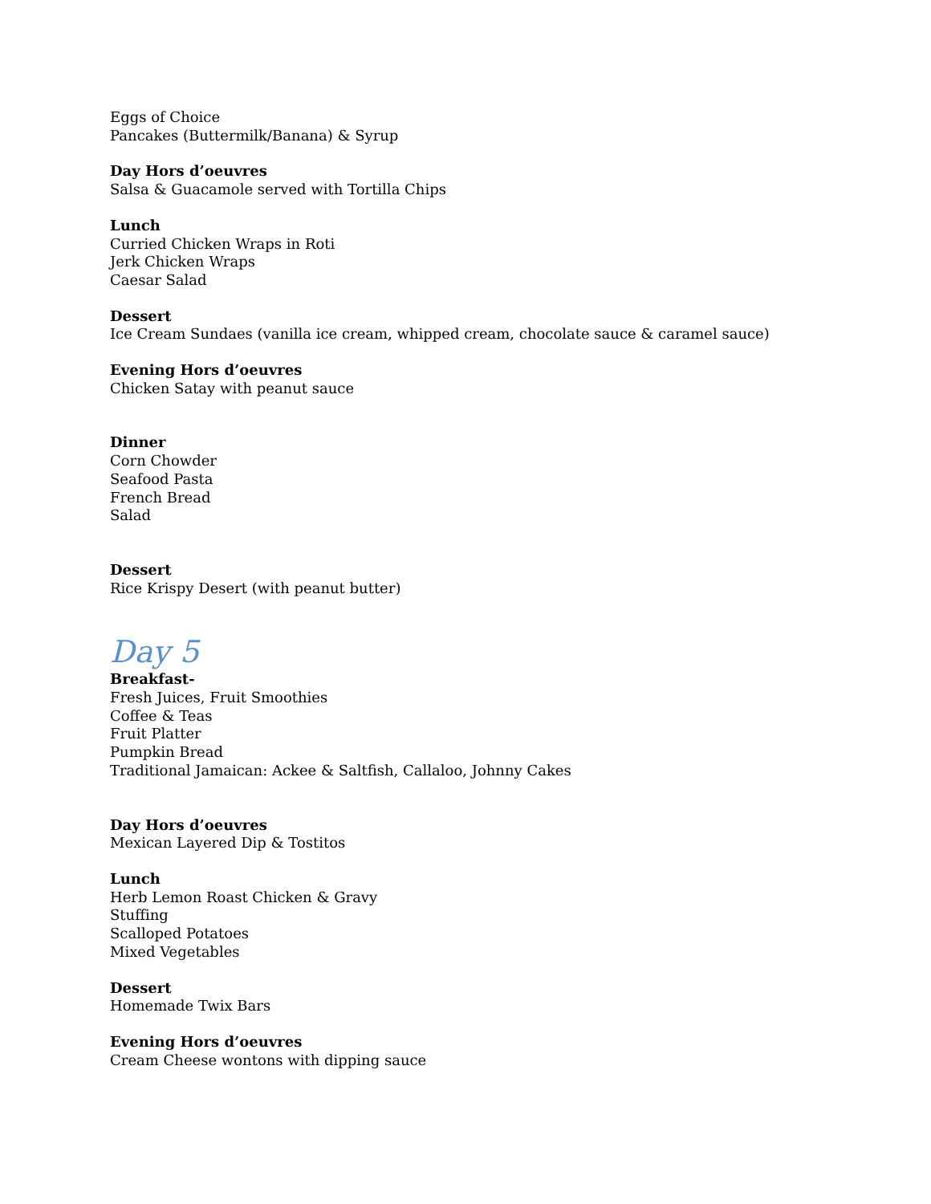Eggs of Choice
Pancakes (Buttermilk/Banana) & Syrup
Day Hors d’oeuvres
Salsa & Guacamole served with Tortilla Chips
Lunch
Curried Chicken Wraps in Roti
Jerk Chicken Wraps
Caesar Salad
Dessert
Ice Cream Sundaes (vanilla ice cream, whipped cream, chocolate sauce & caramel sauce)
Evening Hors d’oeuvres
Chicken Satay with peanut sauce
Dinner
Corn Chowder
Seafood Pasta
French Bread
Salad
Dessert
Rice Krispy Desert (with peanut butter)
Day 5
Breakfast-
Fresh Juices, Fruit Smoothies
Coffee & Teas
Fruit Platter
Pumpkin Bread
Traditional Jamaican: Ackee & Saltfish, Callaloo, Johnny Cakes
Day Hors d’oeuvres
Mexican Layered Dip & Tostitos
Lunch
Herb Lemon Roast Chicken & Gravy
Stuffing
Scalloped Potatoes
Mixed Vegetables
Dessert
Homemade Twix Bars
Evening Hors d’oeuvres
Cream Cheese wontons with dipping sauce